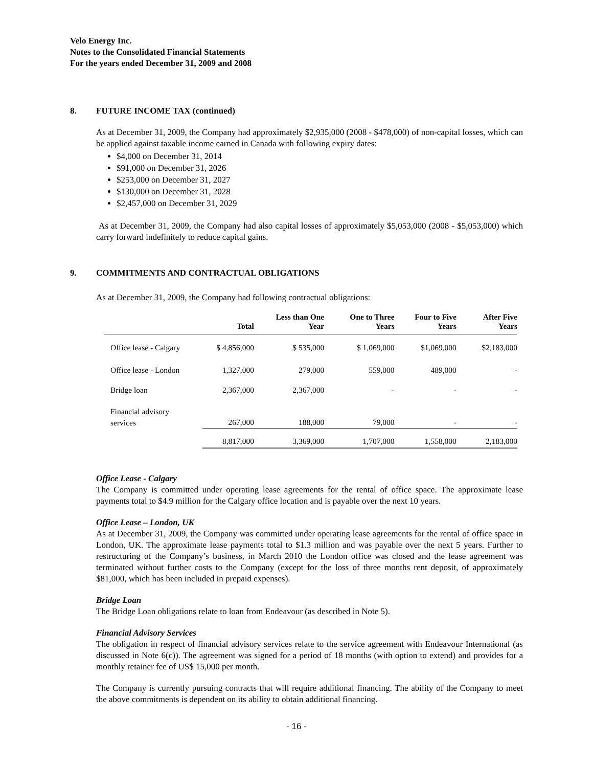Velo Energy Inc.
Notes to the Consolidated Financial Statements
For the years ended December 31, 2009 and 2008
8. FUTURE INCOME TAX (continued)
As at December 31, 2009, the Company had approximately $2,935,000 (2008 - $478,000) of non-capital losses, which can be applied against taxable income earned in Canada with following expiry dates:
$4,000 on December 31, 2014
$91,000 on December 31, 2026
$253,000 on December 31, 2027
$130,000 on December 31, 2028
$2,457,000 on December 31, 2029
As at December 31, 2009, the Company had also capital losses of approximately $5,053,000 (2008 - $5,053,000) which carry forward indefinitely to reduce capital gains.
9. COMMITMENTS AND CONTRACTUAL OBLIGATIONS
As at December 31, 2009, the Company had following contractual obligations:
| | Total | Less than One Year | One to Three Years | Four to Five Years | After Five Years |
| --- | --- | --- | --- | --- | --- |
| Office lease - Calgary | $ 4,856,000 | $ 535,000 | $ 1,069,000 | $1,069,000 | $2,183,000 |
| Office lease - London | 1,327,000 | 279,000 | 559,000 | 489,000 | - |
| Bridge loan | 2,367,000 | 2,367,000 | - | - | - |
| Financial advisory services | 267,000 | 188,000 | 79,000 | - | - |
| | 8,817,000 | 3,369,000 | 1,707,000 | 1,558,000 | 2,183,000 |
Office Lease - Calgary
The Company is committed under operating lease agreements for the rental of office space. The approximate lease payments total to $4.9 million for the Calgary office location and is payable over the next 10 years.
Office Lease – London, UK
As at December 31, 2009, the Company was committed under operating lease agreements for the rental of office space in London, UK. The approximate lease payments total to $1.3 million and was payable over the next 5 years. Further to restructuring of the Company’s business, in March 2010 the London office was closed and the lease agreement was terminated without further costs to the Company (except for the loss of three months rent deposit, of approximately $81,000, which has been included in prepaid expenses).
Bridge Loan
The Bridge Loan obligations relate to loan from Endeavour (as described in Note 5).
Financial Advisory Services
The obligation in respect of financial advisory services relate to the service agreement with Endeavour International (as discussed in Note 6(c)). The agreement was signed for a period of 18 months (with option to extend) and provides for a monthly retainer fee of US$ 15,000 per month.
The Company is currently pursuing contracts that will require additional financing. The ability of the Company to meet the above commitments is dependent on its ability to obtain additional financing.
- 16 -